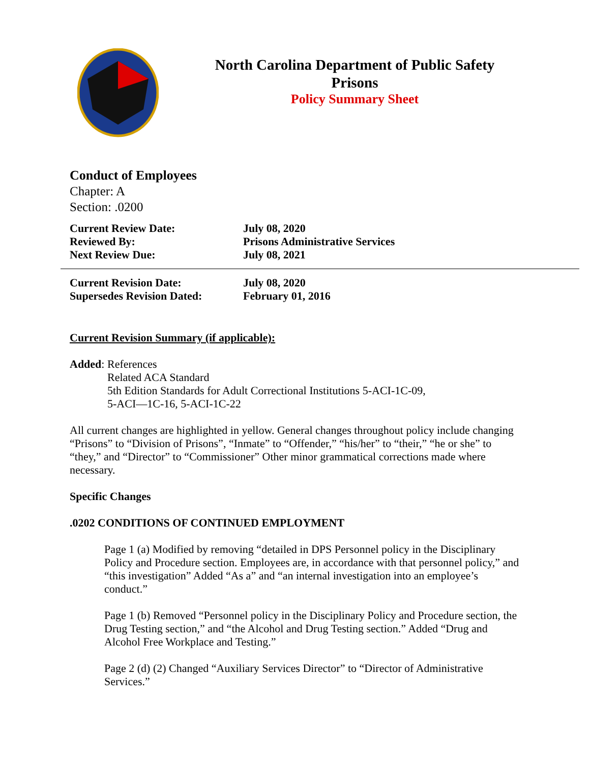North Carolina Department of Public Safety
Prisons
Policy Summary Sheet
Conduct of Employees
Chapter: A
Section: .0200
| Current Review Date: | July 08, 2020 |
| Reviewed By: | Prisons Administrative Services |
| Next Review Due: | July 08, 2021 |
| Current Revision Date: | July 08, 2020 |
| Supersedes Revision Dated: | February 01, 2016 |
Current Revision Summary (if applicable):
Added: References
Related ACA Standard
5th Edition Standards for Adult Correctional Institutions 5-ACI-1C-09,
5-ACI—1C-16, 5-ACI-1C-22
All current changes are highlighted in yellow. General changes throughout policy include changing “Prisons” to “Division of Prisons”, “Inmate” to “Offender,” “his/her” to “their,” “he or she” to “they,” and “Director” to “Commissioner” Other minor grammatical corrections made where necessary.
Specific Changes
.0202 CONDITIONS OF CONTINUED EMPLOYMENT
Page 1 (a) Modified by removing “detailed in DPS Personnel policy in the Disciplinary Policy and Procedure section. Employees are, in accordance with that personnel policy,” and “this investigation” Added “As a” and “an internal investigation into an employee’s conduct.”
Page 1 (b) Removed “Personnel policy in the Disciplinary Policy and Procedure section, the Drug Testing section,” and “the Alcohol and Drug Testing section.” Added “Drug and Alcohol Free Workplace and Testing.”
Page 2 (d) (2) Changed “Auxiliary Services Director” to “Director of Administrative Services.”